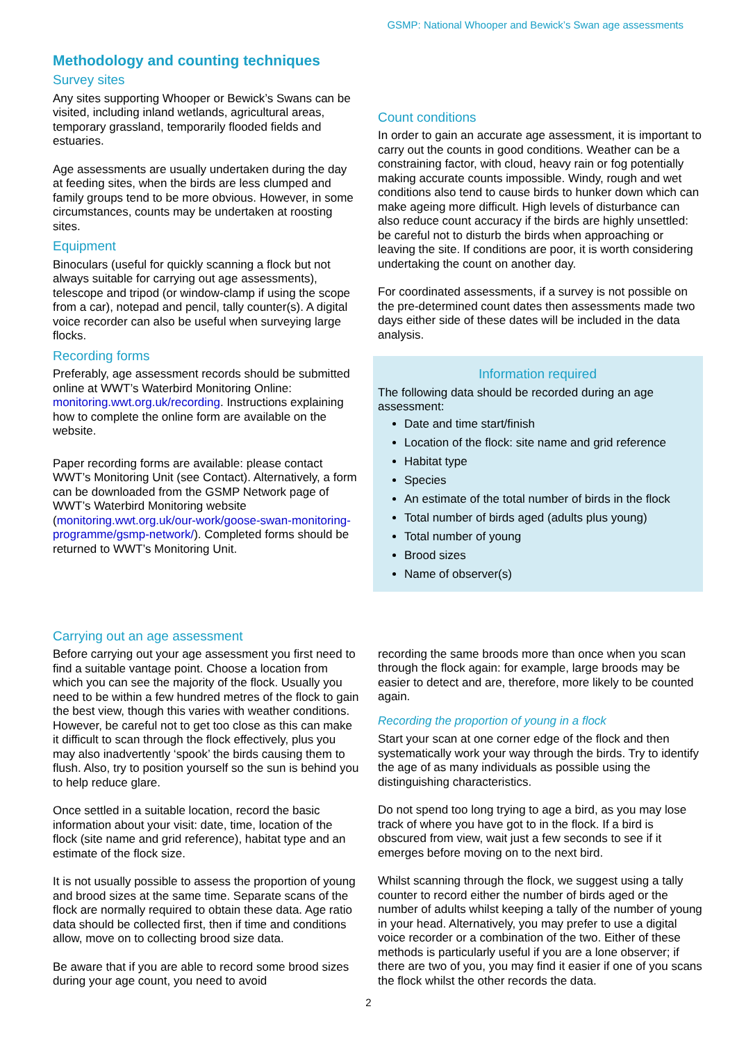GSMP: National Whooper and Bewick’s Swan age assessments
Methodology and counting techniques
Survey sites
Any sites supporting Whooper or Bewick’s Swans can be visited, including inland wetlands, agricultural areas, temporary grassland, temporarily flooded fields and estuaries.
Age assessments are usually undertaken during the day at feeding sites, when the birds are less clumped and family groups tend to be more obvious. However, in some circumstances, counts may be undertaken at roosting sites.
Equipment
Binoculars (useful for quickly scanning a flock but not always suitable for carrying out age assessments), telescope and tripod (or window-clamp if using the scope from a car), notepad and pencil, tally counter(s). A digital voice recorder can also be useful when surveying large flocks.
Recording forms
Preferably, age assessment records should be submitted online at WWT’s Waterbird Monitoring Online: monitoring.wwt.org.uk/recording. Instructions explaining how to complete the online form are available on the website.
Paper recording forms are available: please contact WWT’s Monitoring Unit (see Contact). Alternatively, a form can be downloaded from the GSMP Network page of WWT’s Waterbird Monitoring website (monitoring.wwt.org.uk/our-work/goose-swan-monitoring-programme/gsmp-network/). Completed forms should be returned to WWT’s Monitoring Unit.
Count conditions
In order to gain an accurate age assessment, it is important to carry out the counts in good conditions. Weather can be a constraining factor, with cloud, heavy rain or fog potentially making accurate counts impossible. Windy, rough and wet conditions also tend to cause birds to hunker down which can make ageing more difficult. High levels of disturbance can also reduce count accuracy if the birds are highly unsettled: be careful not to disturb the birds when approaching or leaving the site. If conditions are poor, it is worth considering undertaking the count on another day.
For coordinated assessments, if a survey is not possible on the pre-determined count dates then assessments made two days either side of these dates will be included in the data analysis.
Information required
The following data should be recorded during an age assessment:
Date and time start/finish
Location of the flock: site name and grid reference
Habitat type
Species
An estimate of the total number of birds in the flock
Total number of birds aged (adults plus young)
Total number of young
Brood sizes
Name of observer(s)
Carrying out an age assessment
Before carrying out your age assessment you first need to find a suitable vantage point. Choose a location from which you can see the majority of the flock. Usually you need to be within a few hundred metres of the flock to gain the best view, though this varies with weather conditions. However, be careful not to get too close as this can make it difficult to scan through the flock effectively, plus you may also inadvertently ‘spook’ the birds causing them to flush. Also, try to position yourself so the sun is behind you to help reduce glare.
Once settled in a suitable location, record the basic information about your visit: date, time, location of the flock (site name and grid reference), habitat type and an estimate of the flock size.
It is not usually possible to assess the proportion of young and brood sizes at the same time. Separate scans of the flock are normally required to obtain these data. Age ratio data should be collected first, then if time and conditions allow, move on to collecting brood size data.
Be aware that if you are able to record some brood sizes during your age count, you need to avoid
recording the same broods more than once when you scan through the flock again: for example, large broods may be easier to detect and are, therefore, more likely to be counted again.
Recording the proportion of young in a flock
Start your scan at one corner edge of the flock and then systematically work your way through the birds. Try to identify the age of as many individuals as possible using the distinguishing characteristics.
Do not spend too long trying to age a bird, as you may lose track of where you have got to in the flock. If a bird is obscured from view, wait just a few seconds to see if it emerges before moving on to the next bird.
Whilst scanning through the flock, we suggest using a tally counter to record either the number of birds aged or the number of adults whilst keeping a tally of the number of young in your head. Alternatively, you may prefer to use a digital voice recorder or a combination of the two. Either of these methods is particularly useful if you are a lone observer; if there are two of you, you may find it easier if one of you scans the flock whilst the other records the data.
2